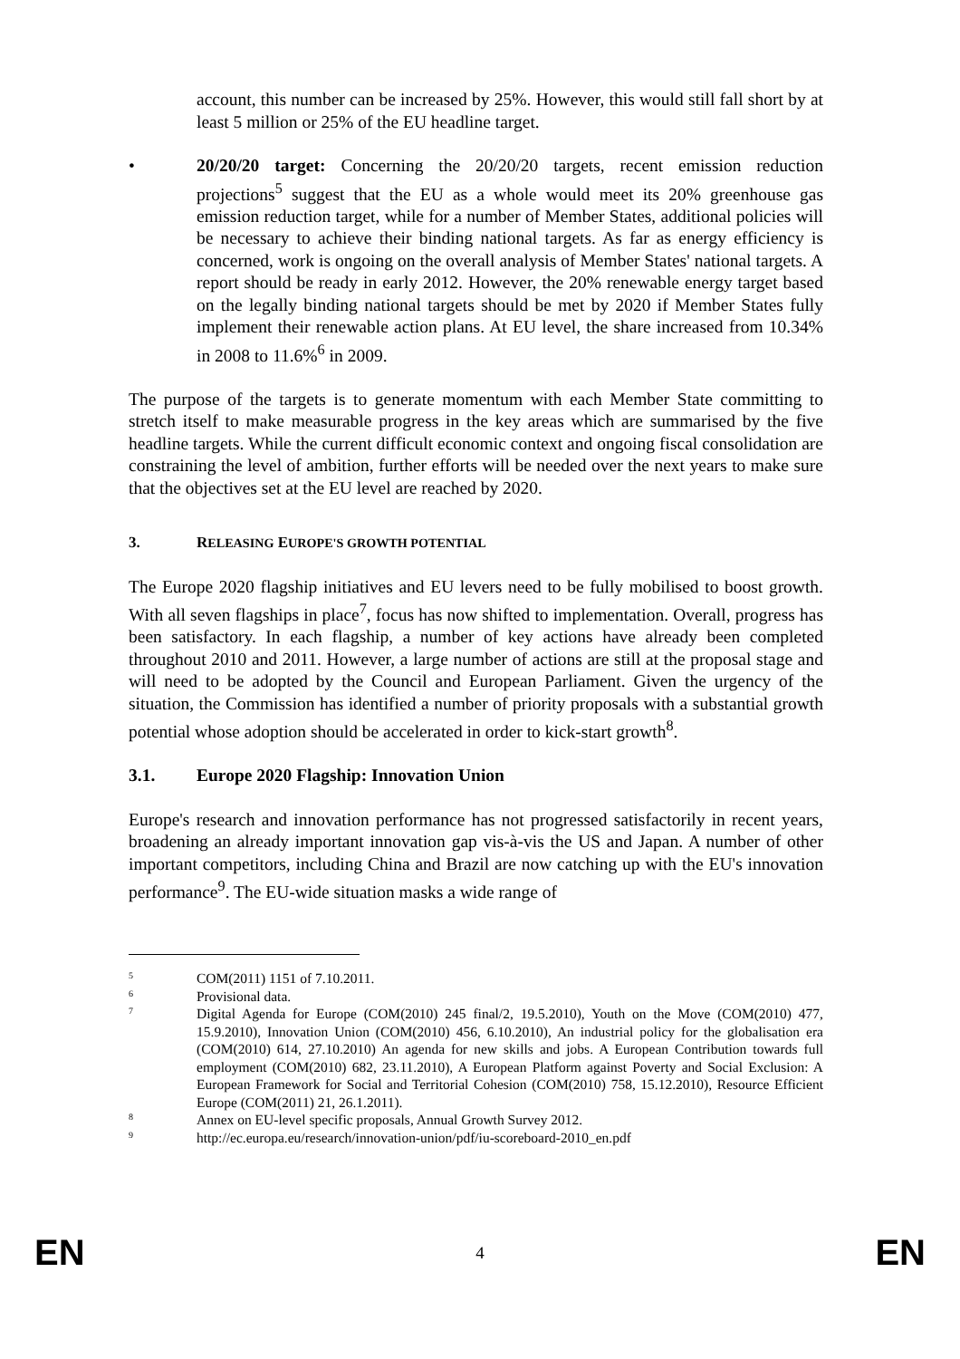account, this number can be increased by 25%. However, this would still fall short by at least 5 million or 25% of the EU headline target.
• 20/20/20 target: Concerning the 20/20/20 targets, recent emission reduction projections<sup>5</sup> suggest that the EU as a whole would meet its 20% greenhouse gas emission reduction target, while for a number of Member States, additional policies will be necessary to achieve their binding national targets. As far as energy efficiency is concerned, work is ongoing on the overall analysis of Member States' national targets. A report should be ready in early 2012. However, the 20% renewable energy target based on the legally binding national targets should be met by 2020 if Member States fully implement their renewable action plans. At EU level, the share increased from 10.34% in 2008 to 11.6%<sup>6</sup> in 2009.
The purpose of the targets is to generate momentum with each Member State committing to stretch itself to make measurable progress in the key areas which are summarised by the five headline targets. While the current difficult economic context and ongoing fiscal consolidation are constraining the level of ambition, further efforts will be needed over the next years to make sure that the objectives set at the EU level are reached by 2020.
3. RELEASING EUROPE'S GROWTH POTENTIAL
The Europe 2020 flagship initiatives and EU levers need to be fully mobilised to boost growth. With all seven flagships in place<sup>7</sup>, focus has now shifted to implementation. Overall, progress has been satisfactory. In each flagship, a number of key actions have already been completed throughout 2010 and 2011. However, a large number of actions are still at the proposal stage and will need to be adopted by the Council and European Parliament. Given the urgency of the situation, the Commission has identified a number of priority proposals with a substantial growth potential whose adoption should be accelerated in order to kick-start growth<sup>8</sup>.
3.1. Europe 2020 Flagship: Innovation Union
Europe's research and innovation performance has not progressed satisfactorily in recent years, broadening an already important innovation gap vis-à-vis the US and Japan. A number of other important competitors, including China and Brazil are now catching up with the EU's innovation performance<sup>9</sup>. The EU-wide situation masks a wide range of
5 COM(2011) 1151 of 7.10.2011.
6 Provisional data.
7 Digital Agenda for Europe (COM(2010) 245 final/2, 19.5.2010), Youth on the Move (COM(2010) 477, 15.9.2010), Innovation Union (COM(2010) 456, 6.10.2010), An industrial policy for the globalisation era (COM(2010) 614, 27.10.2010) An agenda for new skills and jobs. A European Contribution towards full employment (COM(2010) 682, 23.11.2010), A European Platform against Poverty and Social Exclusion: A European Framework for Social and Territorial Cohesion (COM(2010) 758, 15.12.2010), Resource Efficient Europe (COM(2011) 21, 26.1.2011).
8 Annex on EU-level specific proposals, Annual Growth Survey 2012.
9 http://ec.europa.eu/research/innovation-union/pdf/iu-scoreboard-2010_en.pdf
EN 4 EN